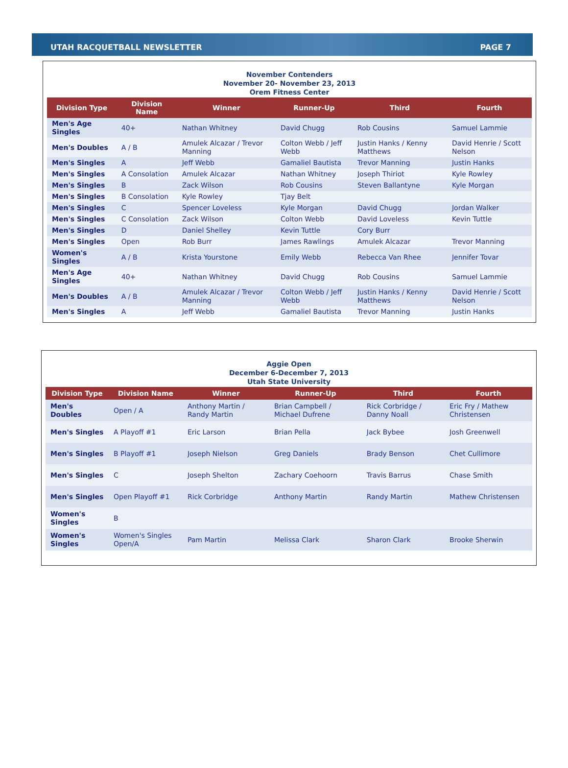UTAH RACQUETBALL NEWSLETTER PAGE 7
November Contenders
November 20- November 23, 2013
Orem Fitness Center
| Division Type | Division Name | Winner | Runner-Up | Third | Fourth |
| --- | --- | --- | --- | --- | --- |
| Men's Age Singles | 40+ | Nathan Whitney | David Chugg | Rob Cousins | Samuel Lammie |
| Men's Doubles | A / B | Amulek Alcazar / Trevor Manning | Colton Webb / Jeff Webb | Justin Hanks / Kenny Matthews | David Henrie / Scott Nelson |
| Men's Singles | A | Jeff Webb | Gamaliel Bautista | Trevor Manning | Justin Hanks |
| Men's Singles | A Consolation | Amulek Alcazar | Nathan Whitney | Joseph Thiriot | Kyle Rowley |
| Men's Singles | B | Zack Wilson | Rob Cousins | Steven Ballantyne | Kyle Morgan |
| Men's Singles | B Consolation | Kyle Rowley | Tjay Belt | | |
| Men's Singles | C | Spencer Loveless | Kyle Morgan | David Chugg | Jordan Walker |
| Men's Singles | C Consolation | Zack Wilson | Colton Webb | David Loveless | Kevin Tuttle |
| Men's Singles | D | Daniel Shelley | Kevin Tuttle | Cory Burr | |
| Men's Singles | Open | Rob Burr | James Rawlings | Amulek Alcazar | Trevor Manning |
| Women's Singles | A / B | Krista Yourstone | Emily Webb | Rebecca Van Rhee | Jennifer Tovar |
| Men's Age Singles | 40+ | Nathan Whitney | David Chugg | Rob Cousins | Samuel Lammie |
| Men's Doubles | A / B | Amulek Alcazar / Trevor Manning | Colton Webb / Jeff Webb | Justin Hanks / Kenny Matthews | David Henrie / Scott Nelson |
| Men's Singles | A | Jeff Webb | Gamaliel Bautista | Trevor Manning | Justin Hanks |
Aggie Open
December 6-December 7, 2013
Utah State University
| Division Type | Division Name | Winner | Runner-Up | Third | Fourth |
| --- | --- | --- | --- | --- | --- |
| Men's Doubles | Open / A | Anthony Martin / Randy Martin | Brian Campbell / Michael Dufrene | Rick Corbridge / Danny Noall | Eric Fry / Mathew Christensen |
| Men's Singles | A Playoff #1 | Eric Larson | Brian Pella | Jack Bybee | Josh Greenwell |
| Men's Singles | B Playoff #1 | Joseph Nielson | Greg Daniels | Brady Benson | Chet Cullimore |
| Men's Singles | C | Joseph Shelton | Zachary Coehoorn | Travis Barrus | Chase Smith |
| Men's Singles | Open Playoff #1 | Rick Corbridge | Anthony Martin | Randy Martin | Mathew Christensen |
| Women's Singles | B | | | | |
| Women's Singles | Women's Singles Open/A | Pam Martin | Melissa Clark | Sharon Clark | Brooke Sherwin |